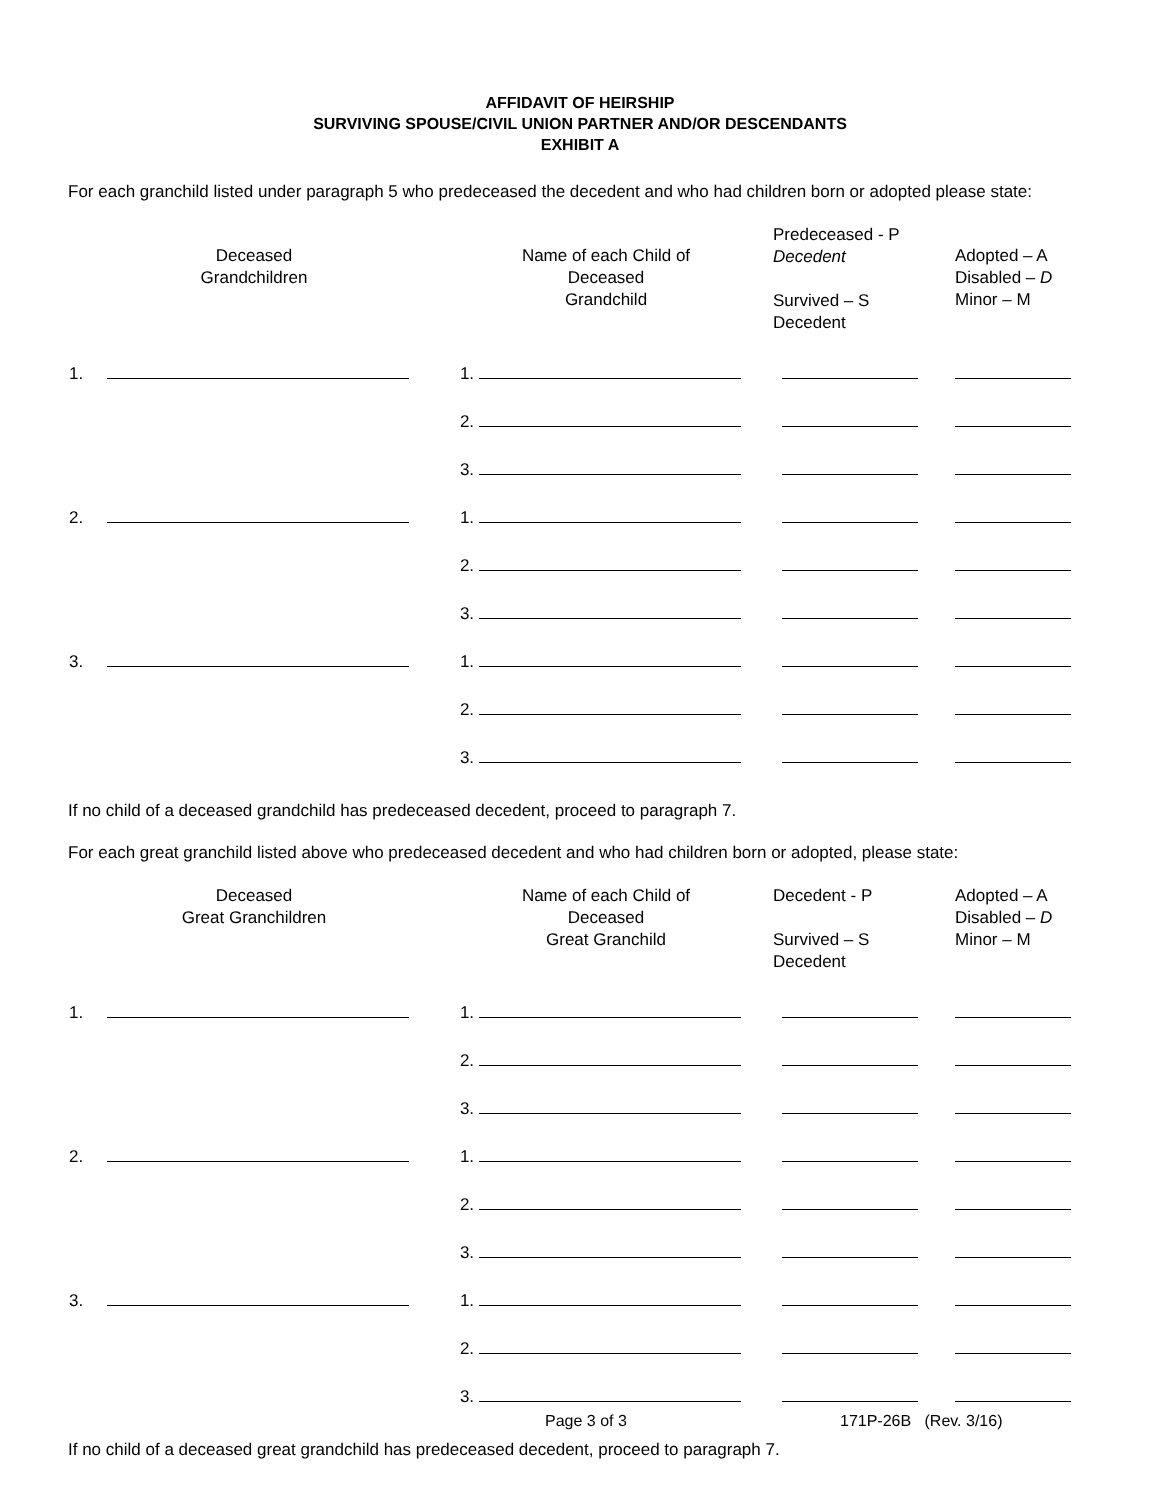AFFIDAVIT OF HEIRSHIP
SURVIVING SPOUSE/CIVIL UNION PARTNER AND/OR DESCENDANTS
EXHIBIT A
For each granchild listed under paragraph 5 who predeceased the decedent and who had children born or adopted please state:
| Deceased Grandchildren | Name of each Child of Deceased Grandchild | Predeceased - P Decedent Survived – S Decedent | Adopted – A Disabled – D Minor – M |
| --- | --- | --- | --- |
| 1. | 1. | | |
| | 2. | | |
| | 3. | | |
| 2. | 1. | | |
| | 2. | | |
| | 3. | | |
| 3. | 1. | | |
| | 2. | | |
| | 3. | | |
If no child of a deceased grandchild has predeceased decedent, proceed to paragraph 7.
For each great granchild listed above who predeceased decedent and who had children born or adopted, please state:
| Deceased Great Granchildren | Name of each Child of Deceased Great Granchild | Decedent - P Survived – S Decedent | Adopted – A Disabled – D Minor – M |
| --- | --- | --- | --- |
| 1. | 1. | | |
| | 2. | | |
| | 3. | | |
| 2. | 1. | | |
| | 2. | | |
| | 3. | | |
| 3. | 1. | | |
| | 2. | | |
| | 3. | | |
If no child of a deceased great grandchild has predeceased decedent, proceed to paragraph 7.
Page 3 of 3 171P-26B (Rev. 3/16)